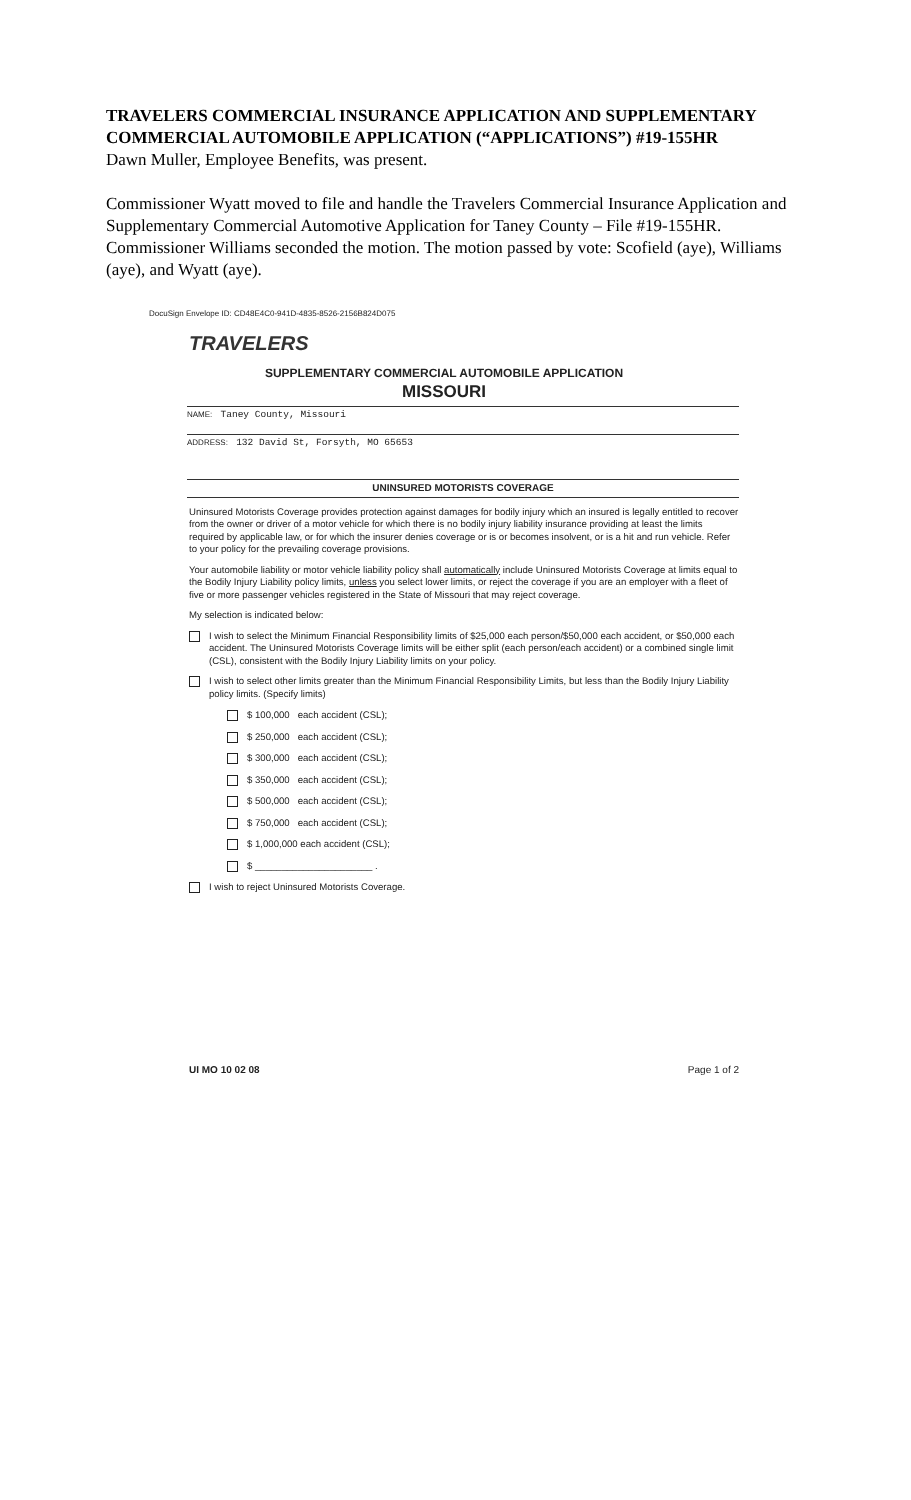TRAVELERS COMMERCIAL INSURANCE APPLICATION AND SUPPLEMENTARY COMMERCIAL AUTOMOBILE APPLICATION (“APPLICATIONS”) #19-155HR
Dawn Muller, Employee Benefits, was present.
Commissioner Wyatt moved to file and handle the Travelers Commercial Insurance Application and Supplementary Commercial Automotive Application for Taney County – File #19-155HR. Commissioner Williams seconded the motion. The motion passed by vote: Scofield (aye), Williams (aye), and Wyatt (aye).
DocuSign Envelope ID: CD48E4C0-941D-4835-8526-2156B824D075
TRAVELERS
SUPPLEMENTARY COMMERCIAL AUTOMOBILE APPLICATION
MISSOURI
NAME: Taney County, Missouri
ADDRESS: 132 David St, Forsyth, MO 65653
UNINSURED MOTORISTS COVERAGE
Uninsured Motorists Coverage provides protection against damages for bodily injury which an insured is legally entitled to recover from the owner or driver of a motor vehicle for which there is no bodily injury liability insurance providing at least the limits required by applicable law, or for which the insurer denies coverage or is or becomes insolvent, or is a hit and run vehicle. Refer to your policy for the prevailing coverage provisions.
Your automobile liability or motor vehicle liability policy shall automatically include Uninsured Motorists Coverage at limits equal to the Bodily Injury Liability policy limits, unless you select lower limits, or reject the coverage if you are an employer with a fleet of five or more passenger vehicles registered in the State of Missouri that may reject coverage.
My selection is indicated below:
I wish to select the Minimum Financial Responsibility limits of $25,000 each person/$50,000 each accident, or $50,000 each accident. The Uninsured Motorists Coverage limits will be either split (each person/each accident) or a combined single limit (CSL), consistent with the Bodily Injury Liability limits on your policy.
I wish to select other limits greater than the Minimum Financial Responsibility Limits, but less than the Bodily Injury Liability policy limits. (Specify limits)
$ 100,000 each accident (CSL);
$ 250,000 each accident (CSL);
$ 300,000 each accident (CSL);
$ 350,000 each accident (CSL);
$ 500,000 each accident (CSL);
$ 750,000 each accident (CSL);
$ 1,000,000 each accident (CSL);
$ ______________________ .
I wish to reject Uninsured Motorists Coverage.
UI MO 10 02 08 Page 1 of 2